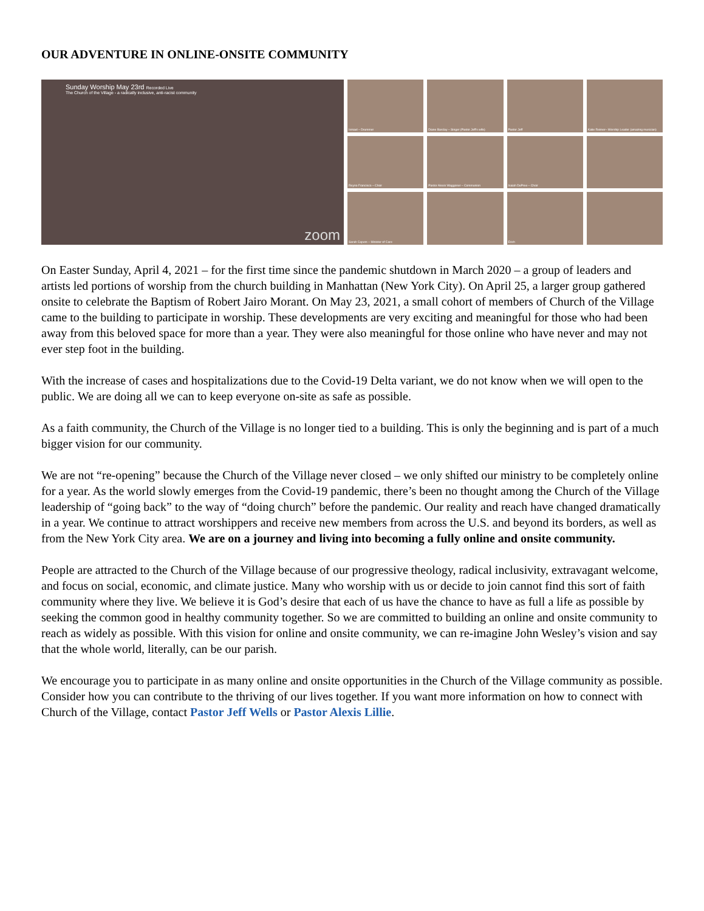OUR ADVENTURE IN ONLINE-ONSITE COMMUNITY
Sunday Worship May 23rd Recorded Live
The Church of the Village - a radically inclusive, anti-racist community
zoom
Ismael – Drummer
Diane Barclay – Singer (Pastor Jeff's wife)
Pastor Jeff
Katie Reimer– Worship Leader (amazing musician)
Reyno Francisco – Choir
Pastor Alexis Waggoner – Communion
Isaiah DuPree – Choir
Sarah Capers – Minister of Care
Erich
On Easter Sunday, April 4, 2021 – for the first time since the pandemic shutdown in March 2020 – a group of leaders and artists led portions of worship from the church building in Manhattan (New York City). On April 25, a larger group gathered onsite to celebrate the Baptism of Robert Jairo Morant. On May 23, 2021, a small cohort of members of Church of the Village came to the building to participate in worship. These developments are very exciting and meaningful for those who had been away from this beloved space for more than a year. They were also meaningful for those online who have never and may not ever step foot in the building.
With the increase of cases and hospitalizations due to the Covid-19 Delta variant, we do not know when we will open to the public. We are doing all we can to keep everyone on-site as safe as possible.
As a faith community, the Church of the Village is no longer tied to a building. This is only the beginning and is part of a much bigger vision for our community.
We are not “re-opening” because the Church of the Village never closed – we only shifted our ministry to be completely online for a year. As the world slowly emerges from the Covid-19 pandemic, there’s been no thought among the Church of the Village leadership of “going back” to the way of “doing church” before the pandemic. Our reality and reach have changed dramatically in a year. We continue to attract worshippers and receive new members from across the U.S. and beyond its borders, as well as from the New York City area. We are on a journey and living into becoming a fully online and onsite community.
People are attracted to the Church of the Village because of our progressive theology, radical inclusivity, extravagant welcome, and focus on social, economic, and climate justice. Many who worship with us or decide to join cannot find this sort of faith community where they live. We believe it is God’s desire that each of us have the chance to have as full a life as possible by seeking the common good in healthy community together. So we are committed to building an online and onsite community to reach as widely as possible. With this vision for online and onsite community, we can re-imagine John Wesley’s vision and say that the whole world, literally, can be our parish.
We encourage you to participate in as many online and onsite opportunities in the Church of the Village community as possible. Consider how you can contribute to the thriving of our lives together. If you want more information on how to connect with Church of the Village, contact Pastor Jeff Wells or Pastor Alexis Lillie.